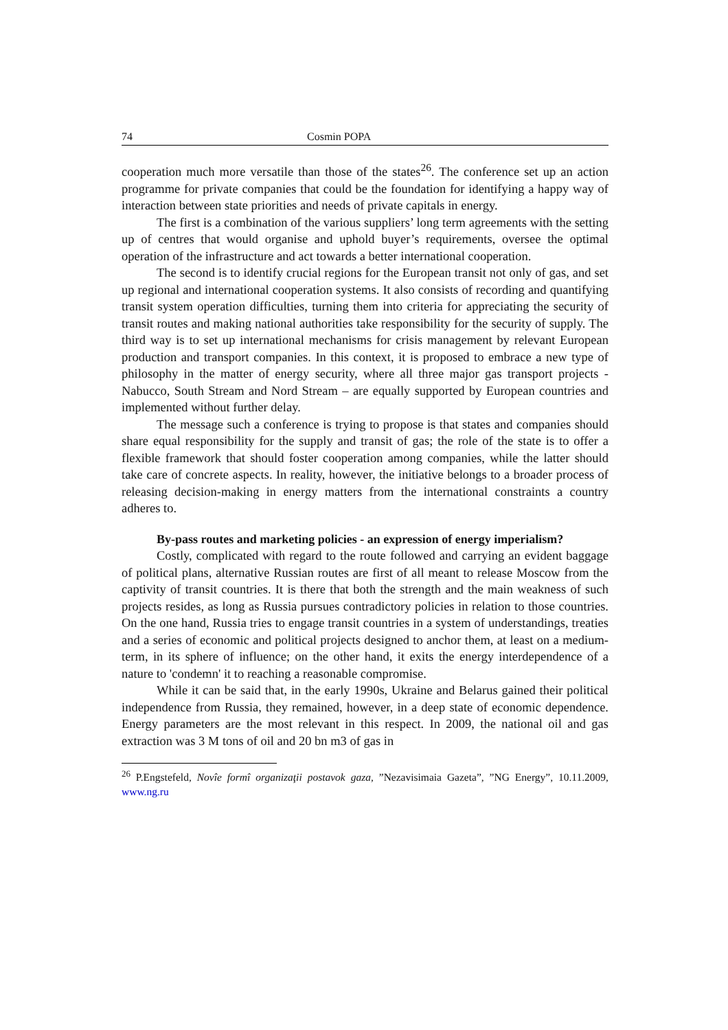74 Cosmin POPA
cooperation much more versatile than those of the states<sup>26</sup>. The conference set up an action programme for private companies that could be the foundation for identifying a happy way of interaction between state priorities and needs of private capitals in energy.
The first is a combination of the various suppliers’ long term agreements with the setting up of centres that would organise and uphold buyer’s requirements, oversee the optimal operation of the infrastructure and act towards a better international cooperation.
The second is to identify crucial regions for the European transit not only of gas, and set up regional and international cooperation systems. It also consists of recording and quantifying transit system operation difficulties, turning them into criteria for appreciating the security of transit routes and making national authorities take responsibility for the security of supply. The third way is to set up international mechanisms for crisis management by relevant European production and transport companies. In this context, it is proposed to embrace a new type of philosophy in the matter of energy security, where all three major gas transport projects - Nabucco, South Stream and Nord Stream – are equally supported by European countries and implemented without further delay.
The message such a conference is trying to propose is that states and companies should share equal responsibility for the supply and transit of gas; the role of the state is to offer a flexible framework that should foster cooperation among companies, while the latter should take care of concrete aspects. In reality, however, the initiative belongs to a broader process of releasing decision-making in energy matters from the international constraints a country adheres to.
By-pass routes and marketing policies - an expression of energy imperialism?
Costly, complicated with regard to the route followed and carrying an evident baggage of political plans, alternative Russian routes are first of all meant to release Moscow from the captivity of transit countries. It is there that both the strength and the main weakness of such projects resides, as long as Russia pursues contradictory policies in relation to those countries. On the one hand, Russia tries to engage transit countries in a system of understandings, treaties and a series of economic and political projects designed to anchor them, at least on a medium-term, in its sphere of influence; on the other hand, it exits the energy interdependence of a nature to 'condemn' it to reaching a reasonable compromise.
While it can be said that, in the early 1990s, Ukraine and Belarus gained their political independence from Russia, they remained, however, in a deep state of economic dependence. Energy parameters are the most relevant in this respect. In 2009, the national oil and gas extraction was 3 M tons of oil and 20 bn m3 of gas in
<sup>26</sup> P.Engstefeld, Novîe formî organizaţii postavok gaza, ”Nezavisimaia Gazeta”, ”NG Energy”, 10.11.2009, www.ng.ru